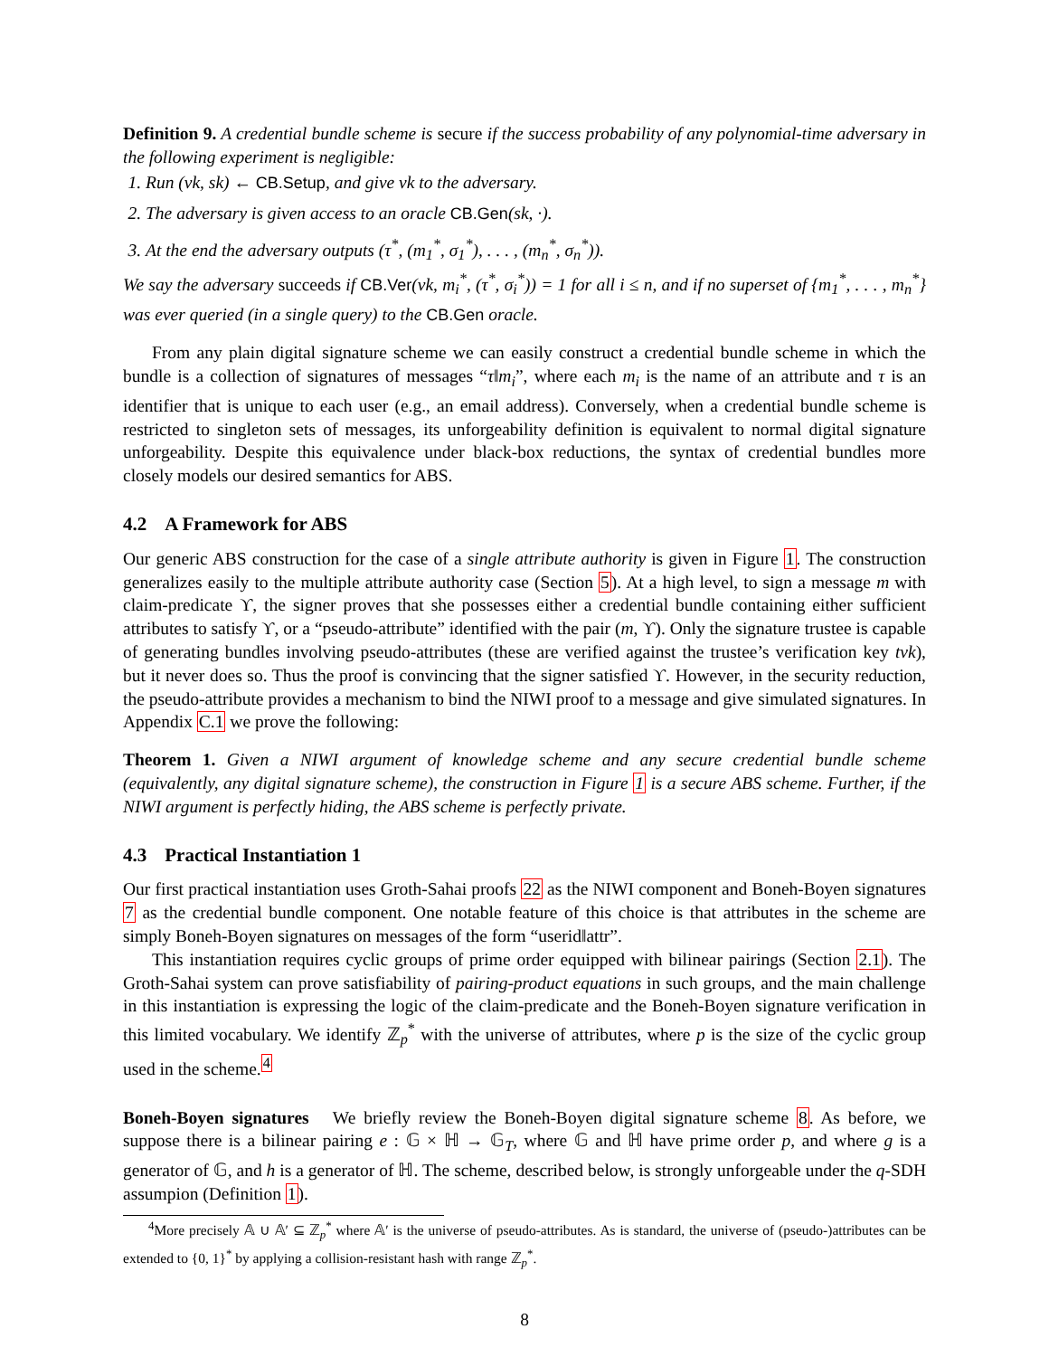Definition 9. A credential bundle scheme is secure if the success probability of any polynomial-time adversary in the following experiment is negligible:
1. Run (vk, sk) ← CB.Setup, and give vk to the adversary.
2. The adversary is given access to an oracle CB.Gen(sk, ·).
3. At the end the adversary outputs (τ<sup>*</sup>, (m<sub>1</sub><sup>*</sup>, σ<sub>1</sub><sup>*</sup>), . . . , (m<sub>n</sub><sup>*</sup>, σ<sub>n</sub><sup>*</sup>)).
We say the adversary succeeds if CB.Ver(vk, m<sub>i</sub><sup>*</sup>, (τ<sup>*</sup>, σ<sub>i</sub><sup>*</sup>)) = 1 for all i ≤ n, and if no superset of {m<sub>1</sub><sup>*</sup>, . . . , m<sub>n</sub><sup>*</sup>} was ever queried (in a single query) to the CB.Gen oracle.
From any plain digital signature scheme we can easily construct a credential bundle scheme in which the bundle is a collection of signatures of messages “τ‖m<sub>i</sub>”, where each m<sub>i</sub> is the name of an attribute and τ is an identifier that is unique to each user (e.g., an email address). Conversely, when a credential bundle scheme is restricted to singleton sets of messages, its unforgeability definition is equivalent to normal digital signature unforgeability. Despite this equivalence under black-box reductions, the syntax of credential bundles more closely models our desired semantics for ABS.
4.2 A Framework for ABS
Our generic ABS construction for the case of a single attribute authority is given in Figure 1. The construction generalizes easily to the multiple attribute authority case (Section 5). At a high level, to sign a message m with claim-predicate ϒ, the signer proves that she possesses either a credential bundle containing either sufficient attributes to satisfy ϒ, or a “pseudo-attribute” identified with the pair (m, ϒ). Only the signature trustee is capable of generating bundles involving pseudo-attributes (these are verified against the trustee’s verification key tvk), but it never does so. Thus the proof is convincing that the signer satisfied ϒ. However, in the security reduction, the pseudo-attribute provides a mechanism to bind the NIWI proof to a message and give simulated signatures. In Appendix C.1 we prove the following:
Theorem 1. Given a NIWI argument of knowledge scheme and any secure credential bundle scheme (equivalently, any digital signature scheme), the construction in Figure 1 is a secure ABS scheme. Further, if the NIWI argument is perfectly hiding, the ABS scheme is perfectly private.
4.3 Practical Instantiation 1
Our first practical instantiation uses Groth-Sahai proofs 22 as the NIWI component and Boneh-Boyen signatures 7 as the credential bundle component. One notable feature of this choice is that attributes in the scheme are simply Boneh-Boyen signatures on messages of the form “userid‖attr”.
This instantiation requires cyclic groups of prime order equipped with bilinear pairings (Section 2.1). The Groth-Sahai system can prove satisfiability of pairing-product equations in such groups, and the main challenge in this instantiation is expressing the logic of the claim-predicate and the Boneh-Boyen signature verification in this limited vocabulary. We identify ℤ<sub>p</sub><sup>*</sup> with the universe of attributes, where p is the size of the cyclic group used in the scheme.<sup>4</sup>
Boneh-Boyen signatures We briefly review the Boneh-Boyen digital signature scheme 8. As before, we suppose there is a bilinear pairing e : 𝔾 × ℍ → 𝔾<sub>T</sub>, where 𝔾 and ℍ have prime order p, and where g is a generator of 𝔾, and h is a generator of ℍ. The scheme, described below, is strongly unforgeable under the q-SDH assumpion (Definition 1).
<sup>4</sup> More precisely 𝔸 ∪ 𝔸′ ⊆ ℤ<sub>p</sub><sup>*</sup> where 𝔸′ is the universe of pseudo-attributes. As is standard, the universe of (pseudo-)attributes can be extended to {0, 1}<sup>*</sup> by applying a collision-resistant hash with range ℤ<sub>p</sub><sup>*</sup>.
8